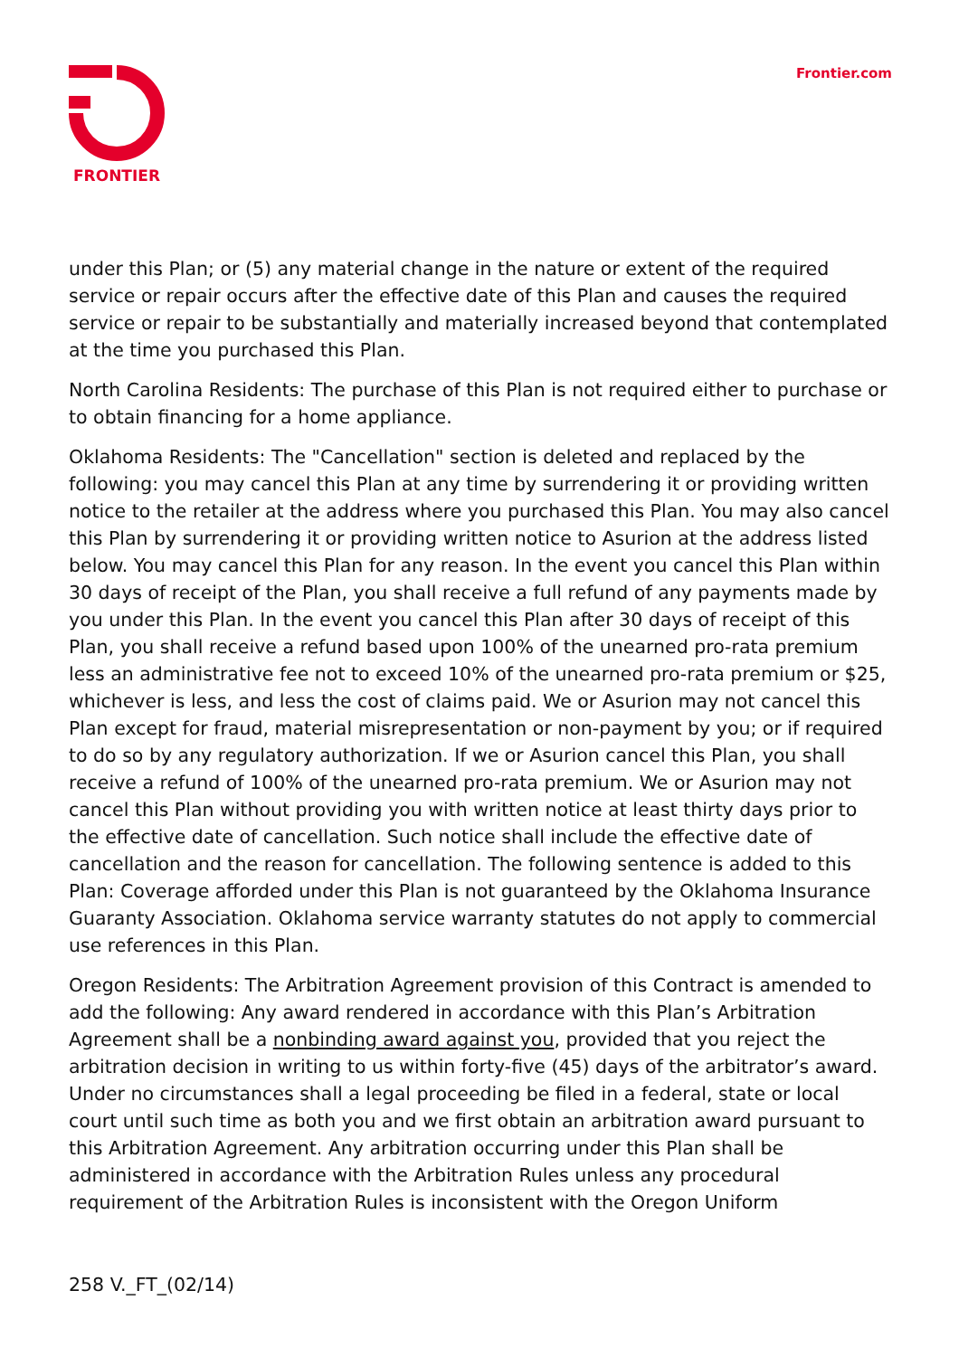FRONTIER Frontier.com
under this Plan; or (5) any material change in the nature or extent of the required service or repair occurs after the effective date of this Plan and causes the required service or repair to be substantially and materially increased beyond that contemplated at the time you purchased this Plan.
North Carolina Residents: The purchase of this Plan is not required either to purchase or to obtain financing for a home appliance.
Oklahoma Residents: The "Cancellation" section is deleted and replaced by the following: you may cancel this Plan at any time by surrendering it or providing written notice to the retailer at the address where you purchased this Plan. You may also cancel this Plan by surrendering it or providing written notice to Asurion at the address listed below. You may cancel this Plan for any reason. In the event you cancel this Plan within 30 days of receipt of the Plan, you shall receive a full refund of any payments made by you under this Plan. In the event you cancel this Plan after 30 days of receipt of this Plan, you shall receive a refund based upon 100% of the unearned pro-rata premium less an administrative fee not to exceed 10% of the unearned pro-rata premium or $25, whichever is less, and less the cost of claims paid. We or Asurion may not cancel this Plan except for fraud, material misrepresentation or non-payment by you; or if required to do so by any regulatory authorization. If we or Asurion cancel this Plan, you shall receive a refund of 100% of the unearned pro-rata premium. We or Asurion may not cancel this Plan without providing you with written notice at least thirty days prior to the effective date of cancellation. Such notice shall include the effective date of cancellation and the reason for cancellation. The following sentence is added to this Plan: Coverage afforded under this Plan is not guaranteed by the Oklahoma Insurance Guaranty Association. Oklahoma service warranty statutes do not apply to commercial use references in this Plan.
Oregon Residents: The Arbitration Agreement provision of this Contract is amended to add the following: Any award rendered in accordance with this Plan’s Arbitration Agreement shall be a nonbinding award against you, provided that you reject the arbitration decision in writing to us within forty-five (45) days of the arbitrator’s award. Under no circumstances shall a legal proceeding be filed in a federal, state or local court until such time as both you and we first obtain an arbitration award pursuant to this Arbitration Agreement. Any arbitration occurring under this Plan shall be administered in accordance with the Arbitration Rules unless any procedural requirement of the Arbitration Rules is inconsistent with the Oregon Uniform
258 V._FT_(02/14)